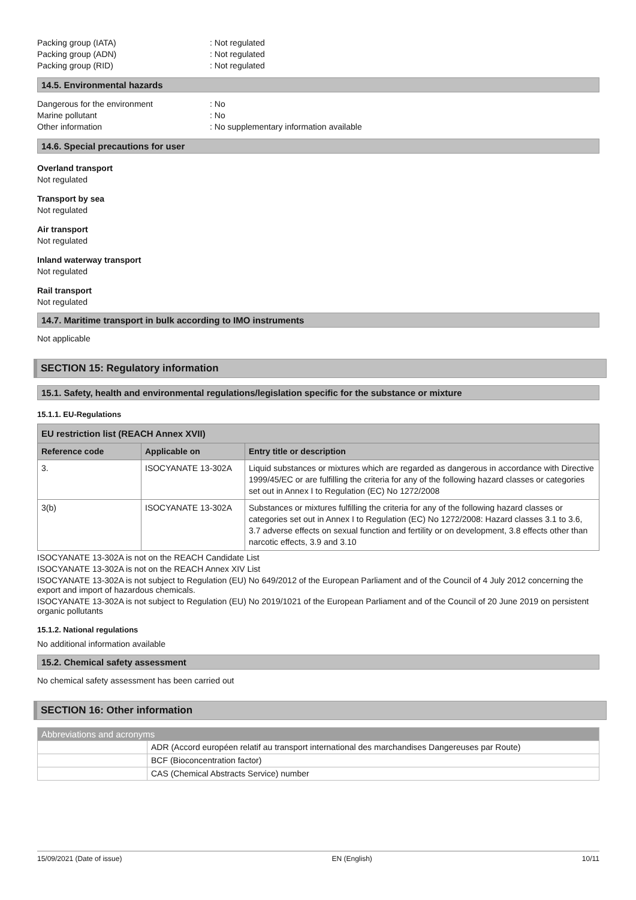Packing group (IATA): Not regulated
Packing group (ADN): Not regulated
Packing group (RID): Not regulated
14.5. Environmental hazards
Dangerous for the environment: No
Marine pollutant: No
Other information: No supplementary information available
14.6. Special precautions for user
Overland transport
Not regulated
Transport by sea
Not regulated
Air transport
Not regulated
Inland waterway transport
Not regulated
Rail transport
Not regulated
14.7. Maritime transport in bulk according to IMO instruments
Not applicable
SECTION 15: Regulatory information
15.1. Safety, health and environmental regulations/legislation specific for the substance or mixture
15.1.1. EU-Regulations
| EU restriction list (REACH Annex XVII) | | |
| --- | --- | --- |
| Reference code | Applicable on | Entry title or description |
| 3. | ISOCYANATE 13-302A | Liquid substances or mixtures which are regarded as dangerous in accordance with Directive 1999/45/EC or are fulfilling the criteria for any of the following hazard classes or categories set out in Annex I to Regulation (EC) No 1272/2008 |
| 3(b) | ISOCYANATE 13-302A | Substances or mixtures fulfilling the criteria for any of the following hazard classes or categories set out in Annex I to Regulation (EC) No 1272/2008: Hazard classes 3.1 to 3.6, 3.7 adverse effects on sexual function and fertility or on development, 3.8 effects other than narcotic effects, 3.9 and 3.10 |
ISOCYANATE 13-302A is not on the REACH Candidate List
ISOCYANATE 13-302A is not on the REACH Annex XIV List
ISOCYANATE 13-302A is not subject to Regulation (EU) No 649/2012 of the European Parliament and of the Council of 4 July 2012 concerning the export and import of hazardous chemicals.
ISOCYANATE 13-302A is not subject to Regulation (EU) No 2019/1021 of the European Parliament and of the Council of 20 June 2019 on persistent organic pollutants
15.1.2. National regulations
No additional information available
15.2. Chemical safety assessment
No chemical safety assessment has been carried out
SECTION 16: Other information
| Abbreviations and acronyms | |
| | ADR (Accord européen relatif au transport international des marchandises Dangereuses par Route) |
| | BCF (Bioconcentration factor) |
| | CAS (Chemical Abstracts Service) number |
15/09/2021 (Date of issue) EN (English) 10/11